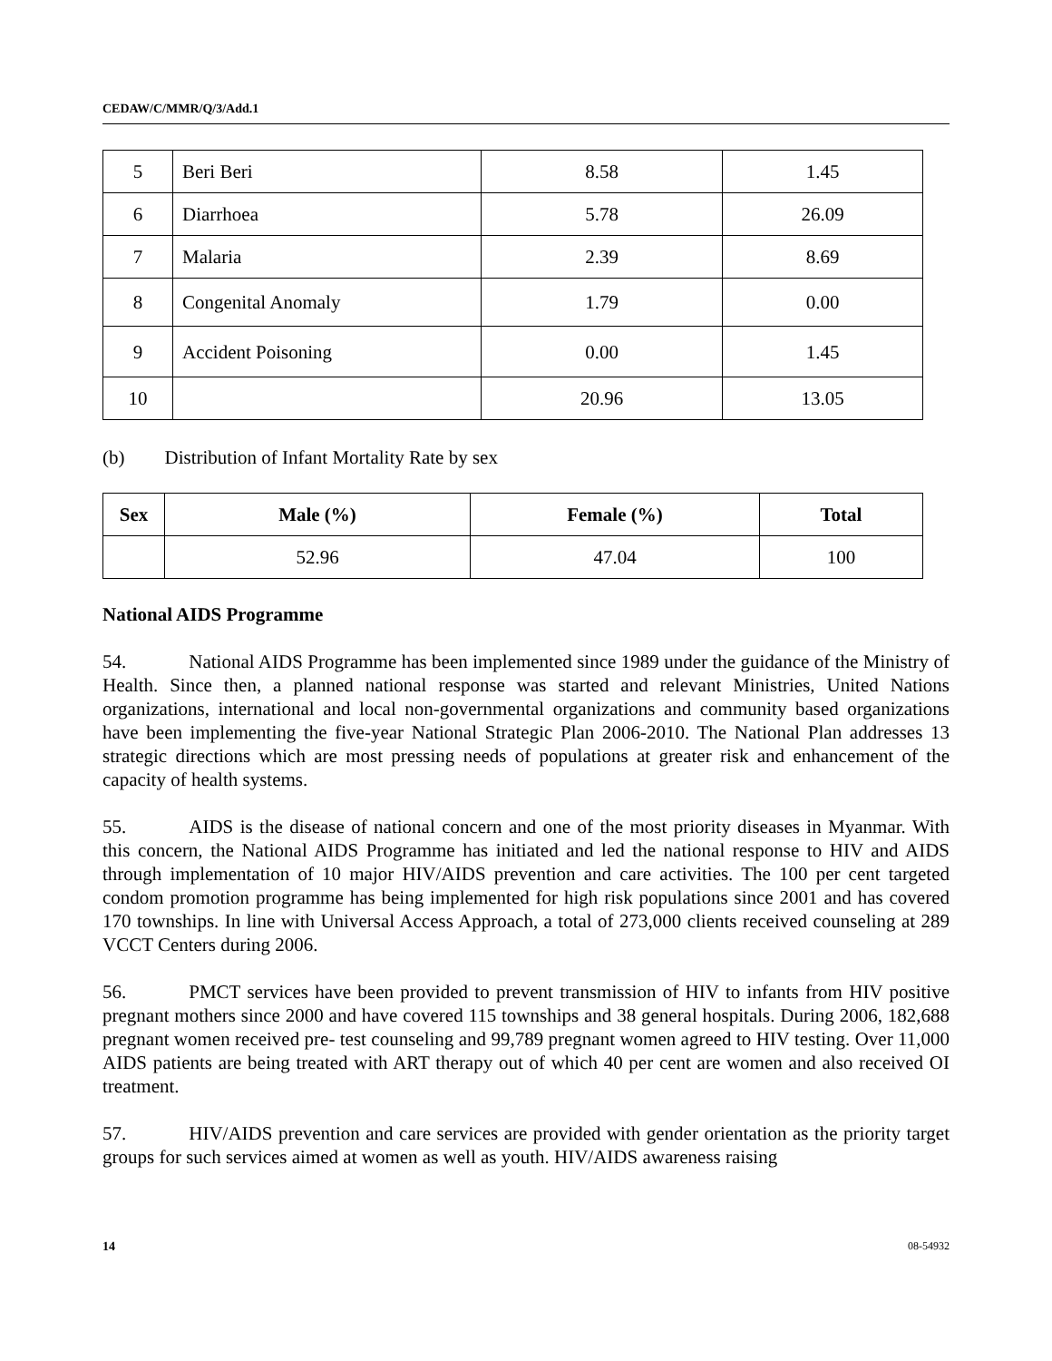CEDAW/C/MMR/Q/3/Add.1
| 5 | Beri Beri | 8.58 | 1.45 |
| 6 | Diarrhoea | 5.78 | 26.09 |
| 7 | Malaria | 2.39 | 8.69 |
| 8 | Congenital Anomaly | 1.79 | 0.00 |
| 9 | Accident Poisoning | 0.00 | 1.45 |
| 10 | | 20.96 | 13.05 |
(b) Distribution of Infant Mortality Rate by sex
| Sex | Male (%) | Female (%) | Total |
| --- | --- | --- | --- |
| | 52.96 | 47.04 | 100 |
National AIDS Programme
54. National AIDS Programme has been implemented since 1989 under the guidance of the Ministry of Health. Since then, a planned national response was started and relevant Ministries, United Nations organizations, international and local non-governmental organizations and community based organizations have been implementing the five-year National Strategic Plan 2006-2010. The National Plan addresses 13 strategic directions which are most pressing needs of populations at greater risk and enhancement of the capacity of health systems.
55. AIDS is the disease of national concern and one of the most priority diseases in Myanmar. With this concern, the National AIDS Programme has initiated and led the national response to HIV and AIDS through implementation of 10 major HIV/AIDS prevention and care activities. The 100 per cent targeted condom promotion programme has being implemented for high risk populations since 2001 and has covered 170 townships. In line with Universal Access Approach, a total of 273,000 clients received counseling at 289 VCCT Centers during 2006.
56. PMCT services have been provided to prevent transmission of HIV to infants from HIV positive pregnant mothers since 2000 and have covered 115 townships and 38 general hospitals. During 2006, 182,688 pregnant women received pre- test counseling and 99,789 pregnant women agreed to HIV testing. Over 11,000 AIDS patients are being treated with ART therapy out of which 40 per cent are women and also received OI treatment.
57. HIV/AIDS prevention and care services are provided with gender orientation as the priority target groups for such services aimed at women as well as youth. HIV/AIDS awareness raising
14 08-54932